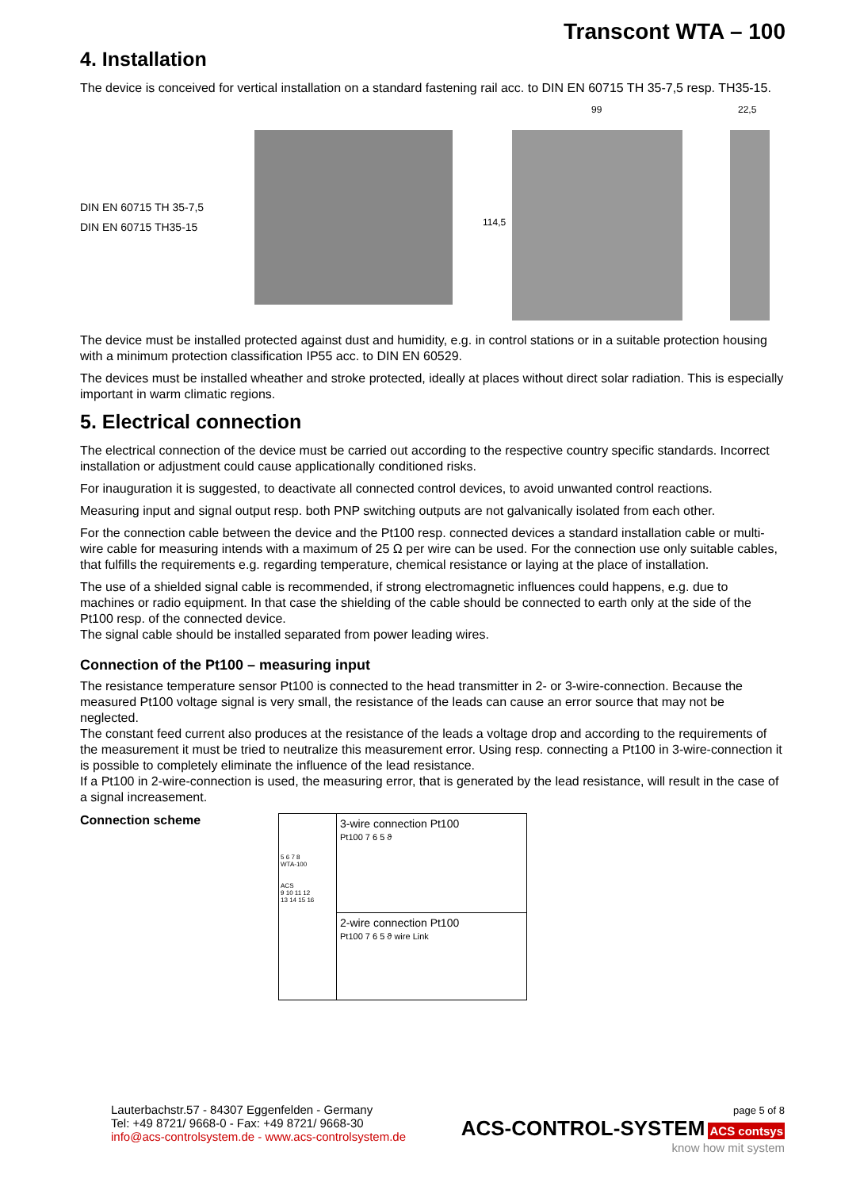Transcont WTA – 100
4. Installation
The device is conceived for vertical installation on a standard fastening rail acc. to DIN EN 60715 TH 35-7,5 resp. TH35-15.
DIN EN 60715 TH 35-7,5
DIN EN 60715 TH35-15
99
114,5
22,5
The device must be installed protected against dust and humidity, e.g. in control stations or in a suitable protection housing with a minimum protection classification IP55 acc. to DIN EN 60529.
The devices must be installed wheather and stroke protected, ideally at places without direct solar radiation. This is especially important in warm climatic regions.
5. Electrical connection
The electrical connection of the device must be carried out according to the respective country specific standards. Incorrect installation or adjustment could cause applicationally conditioned risks.
For inauguration it is suggested, to deactivate all connected control devices, to avoid unwanted control reactions.
Measuring input and signal output resp. both PNP switching outputs are not galvanically isolated from each other.
For the connection cable between the device and the Pt100 resp. connected devices a standard installation cable or multi-wire cable for measuring intends with a maximum of 25 Ω per wire can be used. For the connection use only suitable cables, that fulfills the requirements e.g. regarding temperature, chemical resistance or laying at the place of installation.
The use of a shielded signal cable is recommended, if strong electromagnetic influences could happens, e.g. due to machines or radio equipment. In that case the shielding of the cable should be connected to earth only at the side of the Pt100 resp. of the connected device.
The signal cable should be installed separated from power leading wires.
Connection of the Pt100 – measuring input
The resistance temperature sensor Pt100 is connected to the head transmitter in 2- or 3-wire-connection. Because the measured Pt100 voltage signal is very small, the resistance of the leads can cause an error source that may not be neglected.
The constant feed current also produces at the resistance of the leads a voltage drop and according to the requirements of the measurement it must be tried to neutralize this measurement error. Using resp. connecting a Pt100 in 3-wire-connection it is possible to completely eliminate the influence of the lead resistance.
If a Pt100 in 2-wire-connection is used, the measuring error, that is generated by the lead resistance, will result in the case of a signal increasement.
Connection scheme
5 6 7 8
WTA-100
ACS
9 10 11 12
13 14 15 16
3-wire connection Pt100
Pt100 7 6 5 ϑ
2-wire connection Pt100
Pt100 7 6 5 ϑ wire Link
Lauterbachstr.57 - 84307 Eggenfelden - Germany
Tel: +49 8721/ 9668-0 - Fax: +49 8721/ 9668-30
info@acs-controlsystem.de - www.acs-controlsystem.de
page 5 of 8
ACS-CONTROL-SYSTEM ACS contsys
know how mit system